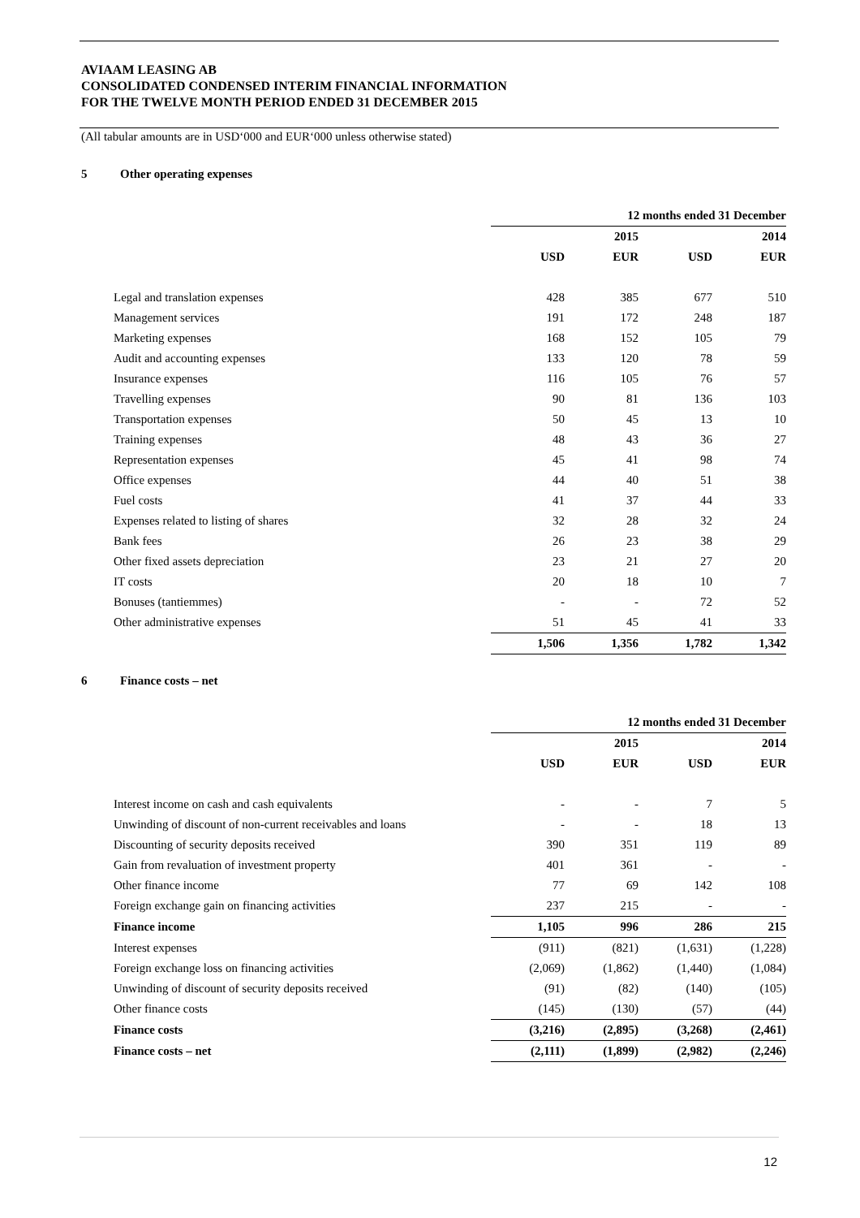AVIAAM LEASING AB
CONSOLIDATED CONDENSED INTERIM FINANCIAL INFORMATION
FOR THE TWELVE MONTH PERIOD ENDED 31 DECEMBER 2015
(All tabular amounts are in USD‘000 and EUR‘000 unless otherwise stated)
5 Other operating expenses
| | 12 months ended 31 December | | | |
| | | 2015 | | 2014 |
| | USD | EUR | USD | EUR |
| Legal and translation expenses | 428 | 385 | 677 | 510 |
| Management services | 191 | 172 | 248 | 187 |
| Marketing expenses | 168 | 152 | 105 | 79 |
| Audit and accounting expenses | 133 | 120 | 78 | 59 |
| Insurance expenses | 116 | 105 | 76 | 57 |
| Travelling expenses | 90 | 81 | 136 | 103 |
| Transportation expenses | 50 | 45 | 13 | 10 |
| Training expenses | 48 | 43 | 36 | 27 |
| Representation expenses | 45 | 41 | 98 | 74 |
| Office expenses | 44 | 40 | 51 | 38 |
| Fuel costs | 41 | 37 | 44 | 33 |
| Expenses related to listing of shares | 32 | 28 | 32 | 24 |
| Bank fees | 26 | 23 | 38 | 29 |
| Other fixed assets depreciation | 23 | 21 | 27 | 20 |
| IT costs | 20 | 18 | 10 | 7 |
| Bonuses (tantiemmes) | - | - | 72 | 52 |
| Other administrative expenses | 51 | 45 | 41 | 33 |
| | 1,506 | 1,356 | 1,782 | 1,342 |
6 Finance costs – net
| | 12 months ended 31 December | | | |
| | | 2015 | | 2014 |
| | USD | EUR | USD | EUR |
| Interest income on cash and cash equivalents | - | - | 7 | 5 |
| Unwinding of discount of non-current receivables and loans | - | - | 18 | 13 |
| Discounting of security deposits received | 390 | 351 | 119 | 89 |
| Gain from revaluation of investment property | 401 | 361 | - | - |
| Other finance income | 77 | 69 | 142 | 108 |
| Foreign exchange gain on financing activities | 237 | 215 | - | - |
| Finance income | 1,105 | 996 | 286 | 215 |
| Interest expenses | (911) | (821) | (1,631) | (1,228) |
| Foreign exchange loss on financing activities | (2,069) | (1,862) | (1,440) | (1,084) |
| Unwinding of discount of security deposits received | (91) | (82) | (140) | (105) |
| Other finance costs | (145) | (130) | (57) | (44) |
| Finance costs | (3,216) | (2,895) | (3,268) | (2,461) |
| Finance costs – net | (2,111) | (1,899) | (2,982) | (2,246) |
12